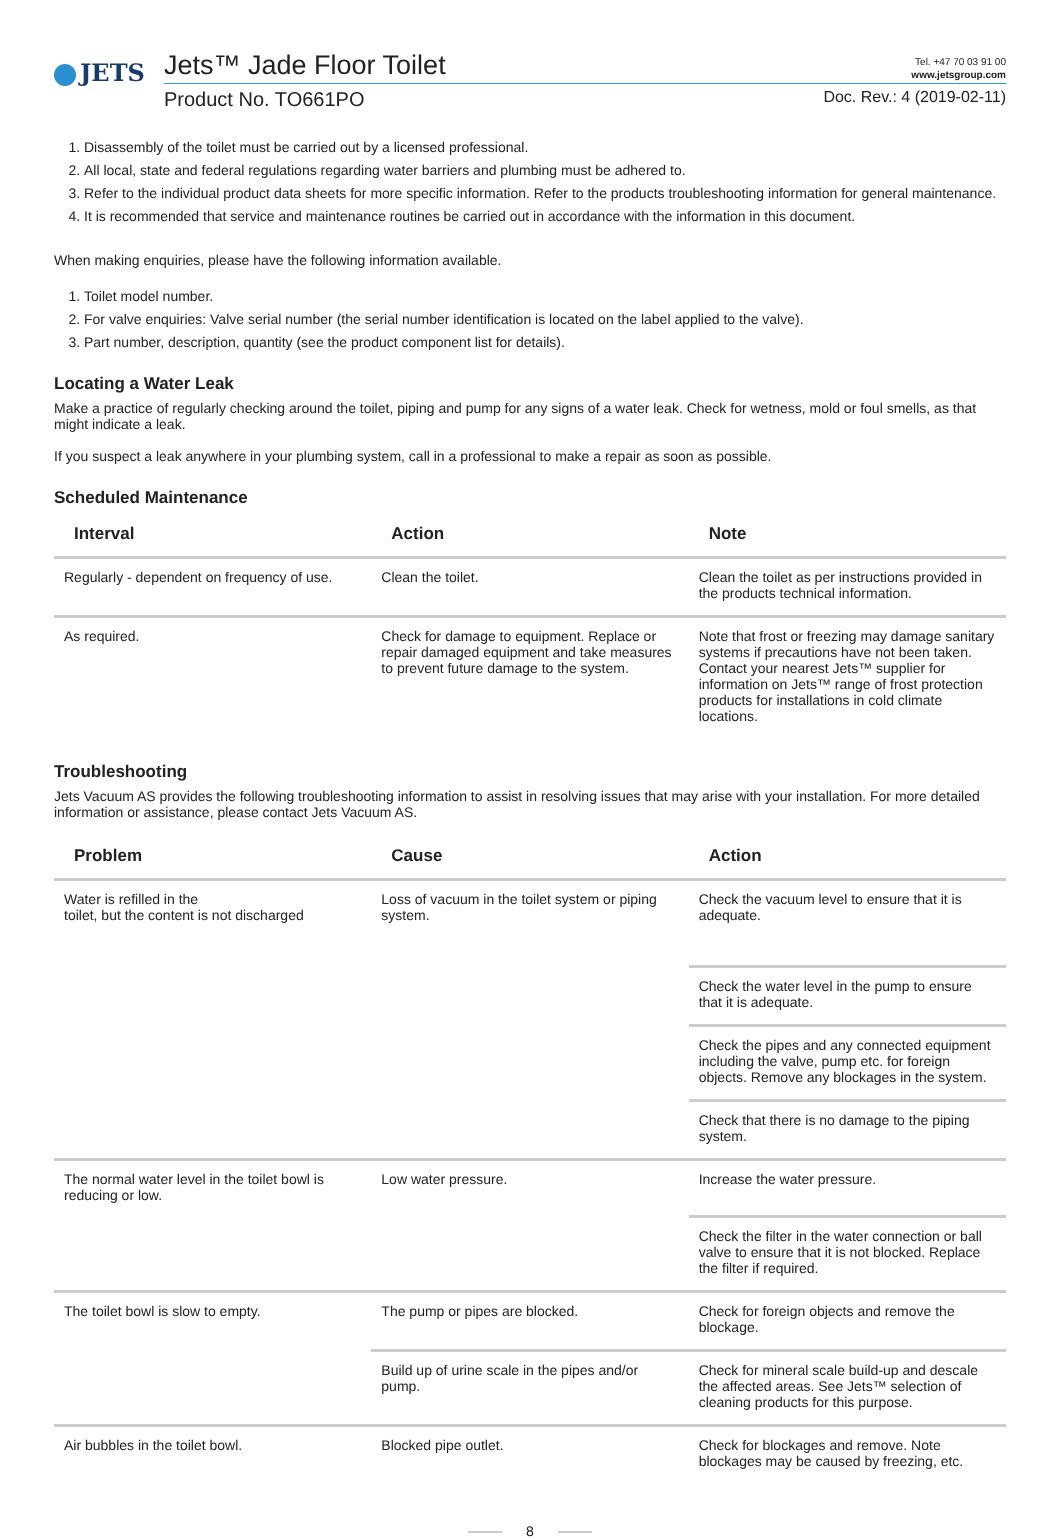JETS
Jets™ Jade Floor Toilet Tel. +47 70 03 91 00
www.jetsgroup.com
Product No. TO661PO Doc. Rev.: 4 (2019-02-11)
1. Disassembly of the toilet must be carried out by a licensed professional.
2. All local, state and federal regulations regarding water barriers and plumbing must be adhered to.
3. Refer to the individual product data sheets for more specific information. Refer to the products troubleshooting information for general maintenance.
4. It is recommended that service and maintenance routines be carried out in accordance with the information in this document.
When making enquiries, please have the following information available.
1. Toilet model number.
2. For valve enquiries: Valve serial number (the serial number identification is located on the label applied to the valve).
3. Part number, description, quantity (see the product component list for details).
Locating a Water Leak
Make a practice of regularly checking around the toilet, piping and pump for any signs of a water leak. Check for wetness, mold or foul smells, as that might indicate a leak.
If you suspect a leak anywhere in your plumbing system, call in a professional to make a repair as soon as possible.
Scheduled Maintenance
| Interval | Action | Note |
| --- | --- | --- |
| Regularly - dependent on frequency of use. | Clean the toilet. | Clean the toilet as per instructions provided in the products technical information. |
| As required. | Check for damage to equipment. Replace or repair damaged equipment and take measures to prevent future damage to the system. | Note that frost or freezing may damage sanitary systems if precautions have not been taken. Contact your nearest Jets™ supplier for information on Jets™ range of frost protection products for installations in cold climate locations. |
Troubleshooting
Jets Vacuum AS provides the following troubleshooting information to assist in resolving issues that may arise with your installation. For more detailed information or assistance, please contact Jets Vacuum AS.
| Problem | Cause | Action |
| --- | --- | --- |
| Water is refilled in the toilet, but the content is not discharged | Loss of vacuum in the toilet system or piping system. | Check the vacuum level to ensure that it is adequate. |
| | | Check the water level in the pump to ensure that it is adequate. |
| | | Check the pipes and any connected equipment including the valve, pump etc. for foreign objects. Remove any blockages in the system. |
| | | Check that there is no damage to the piping system. |
| The normal water level in the toilet bowl is reducing or low. | Low water pressure. | Increase the water pressure. |
| | | Check the filter in the water connection or ball valve to ensure that it is not blocked. Replace the filter if required. |
| The toilet bowl is slow to empty. | The pump or pipes are blocked. | Check for foreign objects and remove the blockage. |
| | Build up of urine scale in the pipes and/or pump. | Check for mineral scale build-up and descale the affected areas. See Jets™ selection of cleaning products for this purpose. |
| Air bubbles in the toilet bowl. | Blocked pipe outlet. | Check for blockages and remove. Note blockages may be caused by freezing, etc. |
8